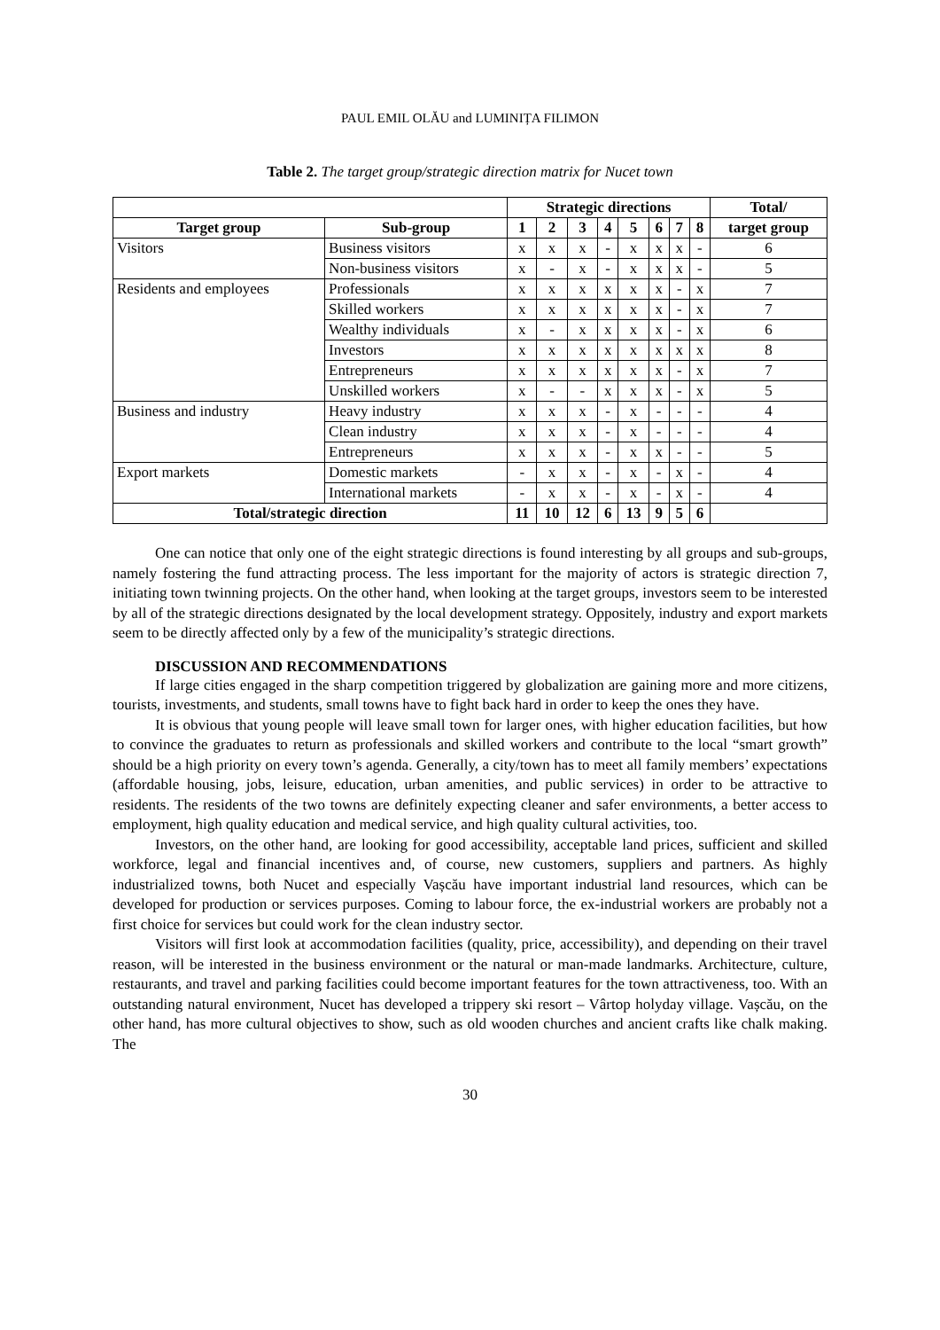PAUL EMIL OLĂU and LUMINIȚA FILIMON
Table 2. The target group/strategic direction matrix for Nucet town
| | | Strategic directions | | | | | | | | Total/ |
| Target group | Sub-group | 1 | 2 | 3 | 4 | 5 | 6 | 7 | 8 | target group |
| Visitors | Business visitors | x | x | x | - | x | x | x | - | 6 |
| | Non-business visitors | x | - | x | - | x | x | x | - | 5 |
| Residents and employees | Professionals | x | x | x | x | x | x | - | x | 7 |
| | Skilled workers | x | x | x | x | x | x | - | x | 7 |
| | Wealthy individuals | x | - | x | x | x | x | - | x | 6 |
| | Investors | x | x | x | x | x | x | x | x | 8 |
| | Entrepreneurs | x | x | x | x | x | x | - | x | 7 |
| | Unskilled workers | x | - | - | x | x | x | - | x | 5 |
| Business and industry | Heavy industry | x | x | x | - | x | - | - | - | 4 |
| | Clean industry | x | x | x | - | x | - | - | - | 4 |
| | Entrepreneurs | x | x | x | - | x | x | - | - | 5 |
| Export markets | Domestic markets | - | x | x | - | x | - | x | - | 4 |
| | International markets | - | x | x | - | x | - | x | - | 4 |
| Total/strategic direction | | 11 | 10 | 12 | 6 | 13 | 9 | 5 | 6 | |
One can notice that only one of the eight strategic directions is found interesting by all groups and sub-groups, namely fostering the fund attracting process. The less important for the majority of actors is strategic direction 7, initiating town twinning projects. On the other hand, when looking at the target groups, investors seem to be interested by all of the strategic directions designated by the local development strategy. Oppositely, industry and export markets seem to be directly affected only by a few of the municipality’s strategic directions.
DISCUSSION AND RECOMMENDATIONS
If large cities engaged in the sharp competition triggered by globalization are gaining more and more citizens, tourists, investments, and students, small towns have to fight back hard in order to keep the ones they have.
It is obvious that young people will leave small town for larger ones, with higher education facilities, but how to convince the graduates to return as professionals and skilled workers and contribute to the local “smart growth” should be a high priority on every town’s agenda. Generally, a city/town has to meet all family members’ expectations (affordable housing, jobs, leisure, education, urban amenities, and public services) in order to be attractive to residents. The residents of the two towns are definitely expecting cleaner and safer environments, a better access to employment, high quality education and medical service, and high quality cultural activities, too.
Investors, on the other hand, are looking for good accessibility, acceptable land prices, sufficient and skilled workforce, legal and financial incentives and, of course, new customers, suppliers and partners. As highly industrialized towns, both Nucet and especially Vașcău have important industrial land resources, which can be developed for production or services purposes. Coming to labour force, the ex-industrial workers are probably not a first choice for services but could work for the clean industry sector.
Visitors will first look at accommodation facilities (quality, price, accessibility), and depending on their travel reason, will be interested in the business environment or the natural or man-made landmarks. Architecture, culture, restaurants, and travel and parking facilities could become important features for the town attractiveness, too. With an outstanding natural environment, Nucet has developed a trippery ski resort – Vârtop holyday village. Vașcău, on the other hand, has more cultural objectives to show, such as old wooden churches and ancient crafts like chalk making. The
30